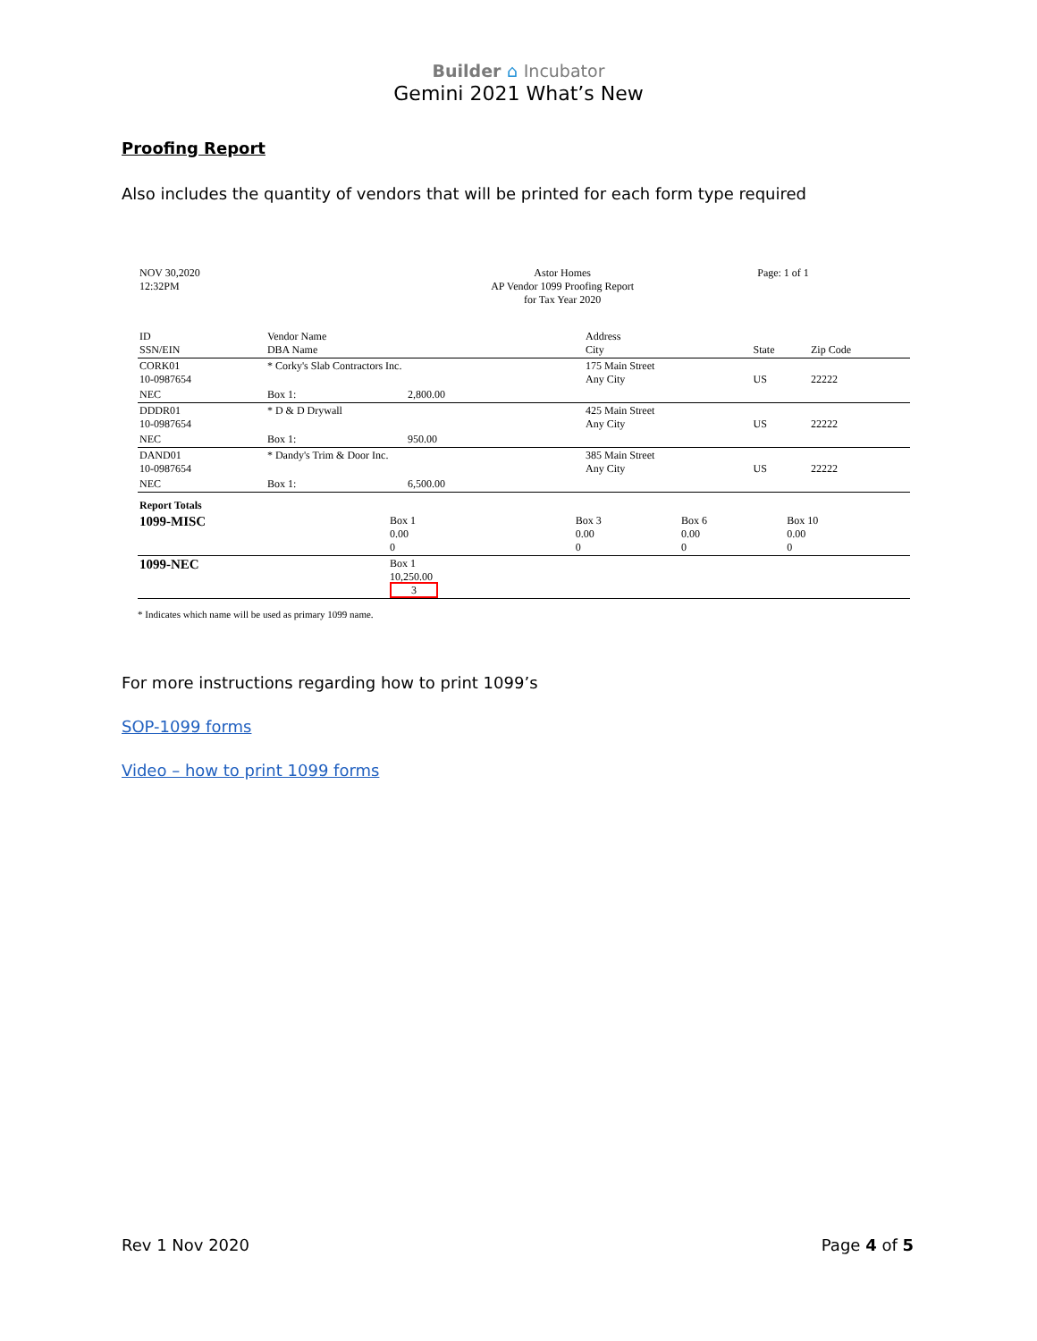Builder ⌂ Incubator
Gemini 2021 What’s New
Proofing Report
Also includes the quantity of vendors that will be printed for each form type required
| NOV 30,2020 12:32PM | Astor Homes AP Vendor 1099 Proofing Report for Tax Year 2020 | Page: 1 of 1 |
| ID SSN/EIN | Vendor Name DBA Name | | Address City | State | Zip Code |
| CORK01 10-0987654 | * Corky's Slab Contractors Inc. | | 175 Main Street Any City | US | 22222 |
| NEC | Box 1: | 2,800.00 | | | |
| DDDR01 10-0987654 | * D & D Drywall | | 425 Main Street Any City | US | 22222 |
| NEC | Box 1: | 950.00 | | | |
| DAND01 10-0987654 | * Dandy's Trim & Door Inc. | | 385 Main Street Any City | US | 22222 |
| NEC | Box 1: | 6,500.00 | | | |
| Report Totals | | | | |
| 1099-MISC | Box 1 0.00 0 | Box 3 0.00 0 | Box 6 0.00 0 | Box 10 0.00 0 |
| 1099-NEC | Box 1 10,250.00 3 | | | |
* Indicates which name will be used as primary 1099 name.
For more instructions regarding how to print 1099’s
SOP-1099 forms
Video – how to print 1099 forms
Rev 1 Nov 2020 Page 4 of 5